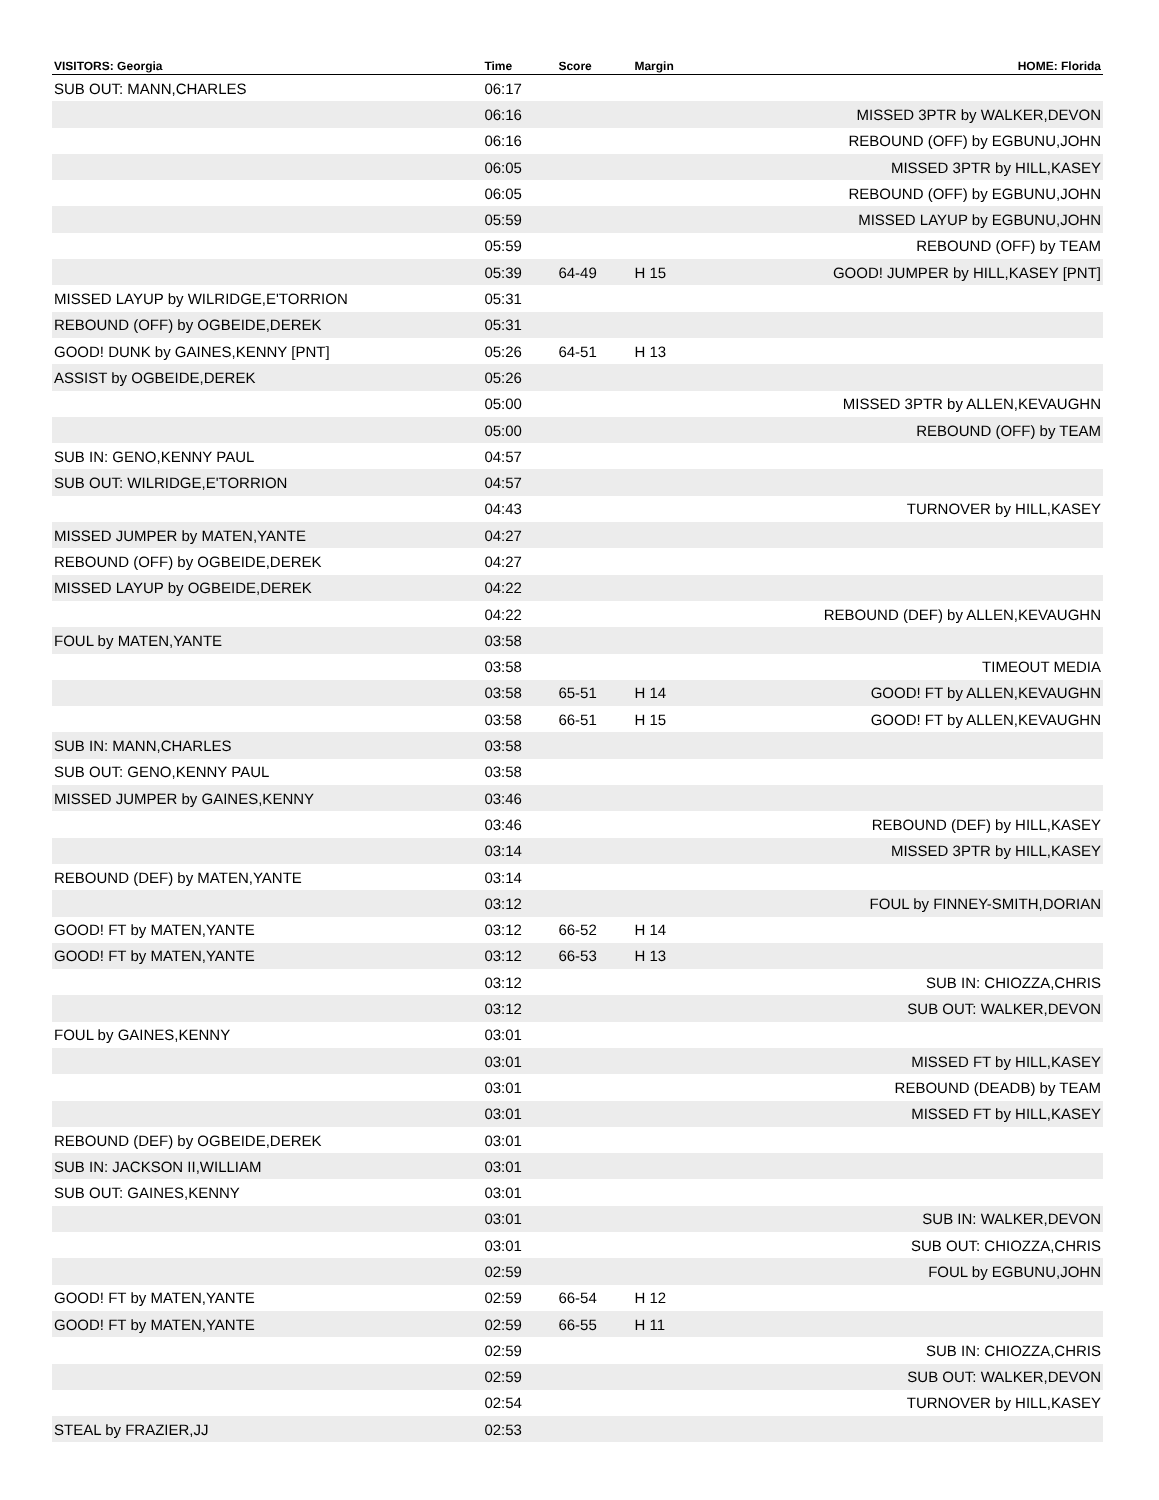| VISITORS: Georgia | Time | Score | Margin | HOME: Florida |
| --- | --- | --- | --- | --- |
| SUB OUT: MANN,CHARLES | 06:17 | | | |
| | 06:16 | | | MISSED 3PTR by WALKER,DEVON |
| | 06:16 | | | REBOUND (OFF) by EGBUNU,JOHN |
| | 06:05 | | | MISSED 3PTR by HILL,KASEY |
| | 06:05 | | | REBOUND (OFF) by EGBUNU,JOHN |
| | 05:59 | | | MISSED LAYUP by EGBUNU,JOHN |
| | 05:59 | | | REBOUND (OFF) by TEAM |
| | 05:39 | 64-49 | H 15 | GOOD! JUMPER by HILL,KASEY [PNT] |
| MISSED LAYUP by WILRIDGE,E'TORRION | 05:31 | | | |
| REBOUND (OFF) by OGBEIDE,DEREK | 05:31 | | | |
| GOOD! DUNK by GAINES,KENNY [PNT] | 05:26 | 64-51 | H 13 | |
| ASSIST by OGBEIDE,DEREK | 05:26 | | | |
| | 05:00 | | | MISSED 3PTR by ALLEN,KEVAUGHN |
| | 05:00 | | | REBOUND (OFF) by TEAM |
| SUB IN: GENO,KENNY PAUL | 04:57 | | | |
| SUB OUT: WILRIDGE,E'TORRION | 04:57 | | | |
| | 04:43 | | | TURNOVER by HILL,KASEY |
| MISSED JUMPER by MATEN,YANTE | 04:27 | | | |
| REBOUND (OFF) by OGBEIDE,DEREK | 04:27 | | | |
| MISSED LAYUP by OGBEIDE,DEREK | 04:22 | | | |
| | 04:22 | | | REBOUND (DEF) by ALLEN,KEVAUGHN |
| FOUL by MATEN,YANTE | 03:58 | | | |
| | 03:58 | | | TIMEOUT MEDIA |
| | 03:58 | 65-51 | H 14 | GOOD! FT by ALLEN,KEVAUGHN |
| | 03:58 | 66-51 | H 15 | GOOD! FT by ALLEN,KEVAUGHN |
| SUB IN: MANN,CHARLES | 03:58 | | | |
| SUB OUT: GENO,KENNY PAUL | 03:58 | | | |
| MISSED JUMPER by GAINES,KENNY | 03:46 | | | |
| | 03:46 | | | REBOUND (DEF) by HILL,KASEY |
| | 03:14 | | | MISSED 3PTR by HILL,KASEY |
| REBOUND (DEF) by MATEN,YANTE | 03:14 | | | |
| | 03:12 | | | FOUL by FINNEY-SMITH,DORIAN |
| GOOD! FT by MATEN,YANTE | 03:12 | 66-52 | H 14 | |
| GOOD! FT by MATEN,YANTE | 03:12 | 66-53 | H 13 | |
| | 03:12 | | | SUB IN: CHIOZZA,CHRIS |
| | 03:12 | | | SUB OUT: WALKER,DEVON |
| FOUL by GAINES,KENNY | 03:01 | | | |
| | 03:01 | | | MISSED FT by HILL,KASEY |
| | 03:01 | | | REBOUND (DEADB) by TEAM |
| | 03:01 | | | MISSED FT by HILL,KASEY |
| REBOUND (DEF) by OGBEIDE,DEREK | 03:01 | | | |
| SUB IN: JACKSON II,WILLIAM | 03:01 | | | |
| SUB OUT: GAINES,KENNY | 03:01 | | | |
| | 03:01 | | | SUB IN: WALKER,DEVON |
| | 03:01 | | | SUB OUT: CHIOZZA,CHRIS |
| | 02:59 | | | FOUL by EGBUNU,JOHN |
| GOOD! FT by MATEN,YANTE | 02:59 | 66-54 | H 12 | |
| GOOD! FT by MATEN,YANTE | 02:59 | 66-55 | H 11 | |
| | 02:59 | | | SUB IN: CHIOZZA,CHRIS |
| | 02:59 | | | SUB OUT: WALKER,DEVON |
| | 02:54 | | | TURNOVER by HILL,KASEY |
| STEAL by FRAZIER,JJ | 02:53 | | | |